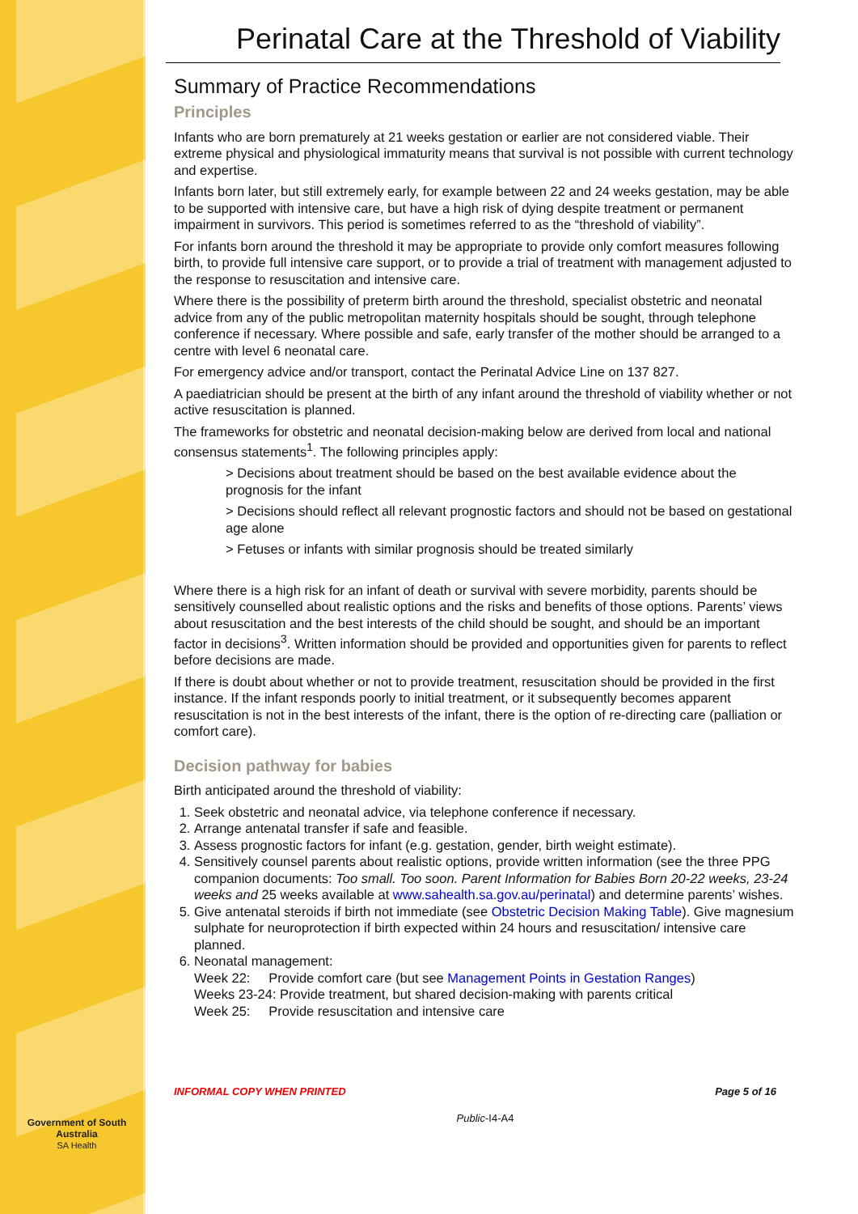Government of South Australia
SA Health
Perinatal Care at the Threshold of Viability
Summary of Practice Recommendations
Principles
Infants who are born prematurely at 21 weeks gestation or earlier are not considered viable. Their extreme physical and physiological immaturity means that survival is not possible with current technology and expertise.
Infants born later, but still extremely early, for example between 22 and 24 weeks gestation, may be able to be supported with intensive care, but have a high risk of dying despite treatment or permanent impairment in survivors. This period is sometimes referred to as the “threshold of viability”.
For infants born around the threshold it may be appropriate to provide only comfort measures following birth, to provide full intensive care support, or to provide a trial of treatment with management adjusted to the response to resuscitation and intensive care.
Where there is the possibility of preterm birth around the threshold, specialist obstetric and neonatal advice from any of the public metropolitan maternity hospitals should be sought, through telephone conference if necessary. Where possible and safe, early transfer of the mother should be arranged to a centre with level 6 neonatal care.
For emergency advice and/or transport, contact the Perinatal Advice Line on 137 827.
A paediatrician should be present at the birth of any infant around the threshold of viability whether or not active resuscitation is planned.
The frameworks for obstetric and neonatal decision-making below are derived from local and national consensus statements<sup>1</sup>. The following principles apply:
> Decisions about treatment should be based on the best available evidence about the prognosis for the infant
> Decisions should reflect all relevant prognostic factors and should not be based on gestational age alone
> Fetuses or infants with similar prognosis should be treated similarly
Where there is a high risk for an infant of death or survival with severe morbidity, parents should be sensitively counselled about realistic options and the risks and benefits of those options. Parents’ views about resuscitation and the best interests of the child should be sought, and should be an important factor in decisions<sup>3</sup>. Written information should be provided and opportunities given for parents to reflect before decisions are made.
If there is doubt about whether or not to provide treatment, resuscitation should be provided in the first instance. If the infant responds poorly to initial treatment, or it subsequently becomes apparent resuscitation is not in the best interests of the infant, there is the option of re-directing care (palliation or comfort care).
Decision pathway for babies
Birth anticipated around the threshold of viability:
1. Seek obstetric and neonatal advice, via telephone conference if necessary.
2. Arrange antenatal transfer if safe and feasible.
3. Assess prognostic factors for infant (e.g. gestation, gender, birth weight estimate).
4. Sensitively counsel parents about realistic options, provide written information (see the three PPG companion documents: Too small. Too soon. Parent Information for Babies Born 20-22 weeks, 23-24 weeks and 25 weeks available at www.sahealth.sa.gov.au/perinatal) and determine parents’ wishes.
5. Give antenatal steroids if birth not immediate (see Obstetric Decision Making Table). Give magnesium sulphate for neuroprotection if birth expected within 24 hours and resuscitation/ intensive care planned.
6. Neonatal management:
Week 22: Provide comfort care (but see Management Points in Gestation Ranges)
Weeks 23-24: Provide treatment, but shared decision-making with parents critical
Week 25: Provide resuscitation and intensive care
INFORMAL COPY WHEN PRINTED Page 5 of 16
Public-I4-A4